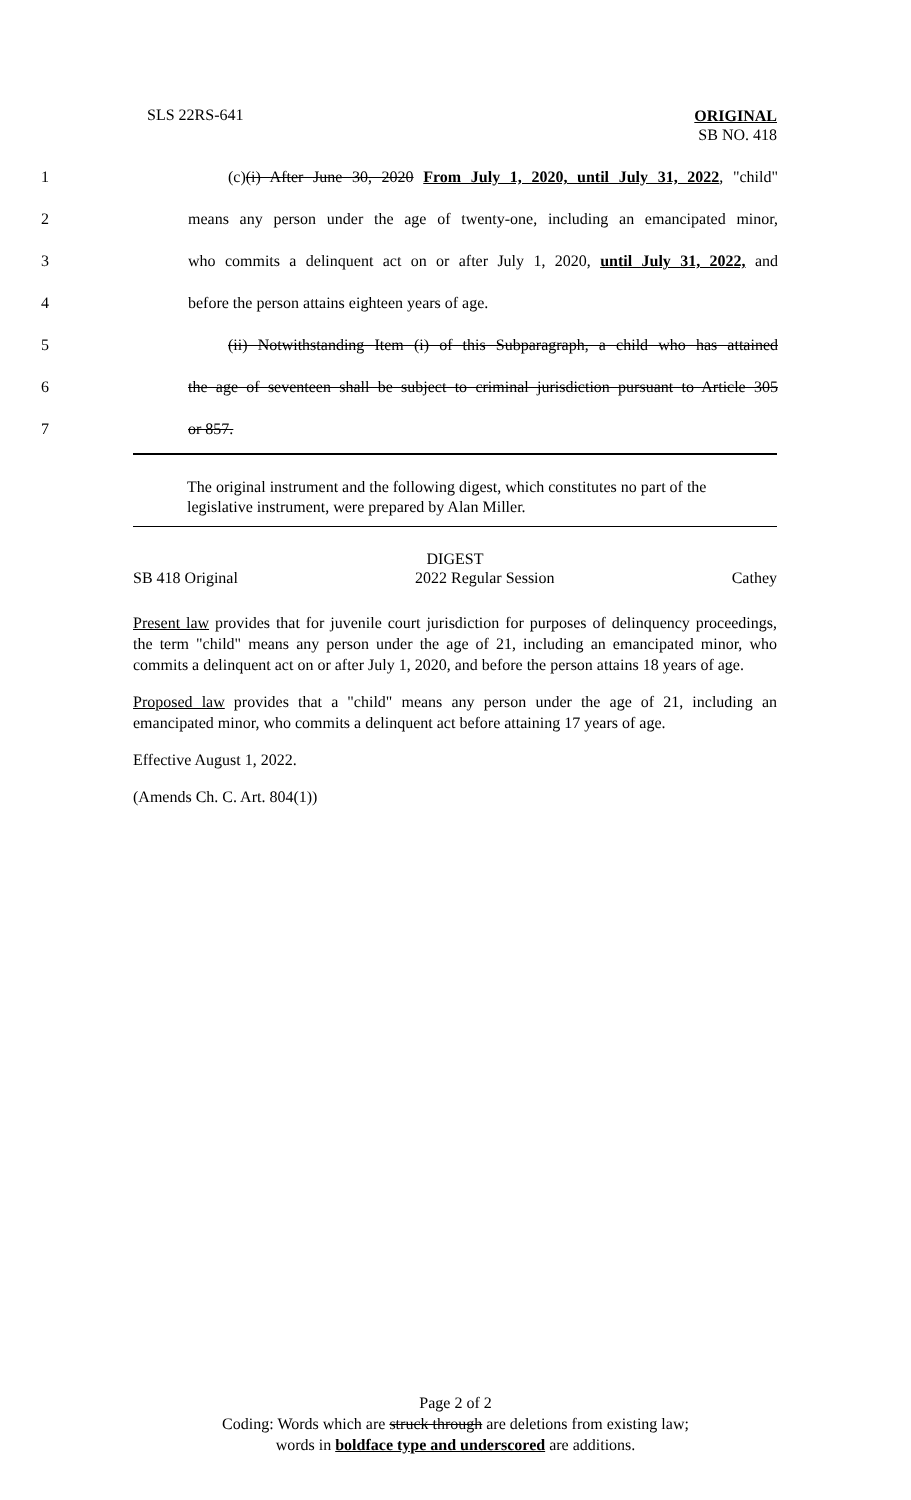SLS 22RS-641
ORIGINAL
SB NO. 418
1 (c)(i) After June 30, 2020 From July 1, 2020, until July 31, 2022, "child"
2 means any person under the age of twenty-one, including an emancipated minor,
3 who commits a delinquent act on or after July 1, 2020, until July 31, 2022, and
4 before the person attains eighteen years of age.
5 (ii) Notwithstanding Item (i) of this Subparagraph, a child who has attained
6 the age of seventeen shall be subject to criminal jurisdiction pursuant to Article 305
7 or 857.
The original instrument and the following digest, which constitutes no part of the legislative instrument, were prepared by Alan Miller.
DIGEST
SB 418 Original 2022 Regular Session Cathey
Present law provides that for juvenile court jurisdiction for purposes of delinquency proceedings, the term "child" means any person under the age of 21, including an emancipated minor, who commits a delinquent act on or after July 1, 2020, and before the person attains 18 years of age.
Proposed law provides that a "child" means any person under the age of 21, including an emancipated minor, who commits a delinquent act before attaining 17 years of age.
Effective August 1, 2022.
(Amends Ch. C. Art. 804(1))
Page 2 of 2
Coding: Words which are struck through are deletions from existing law;
words in boldface type and underscored are additions.